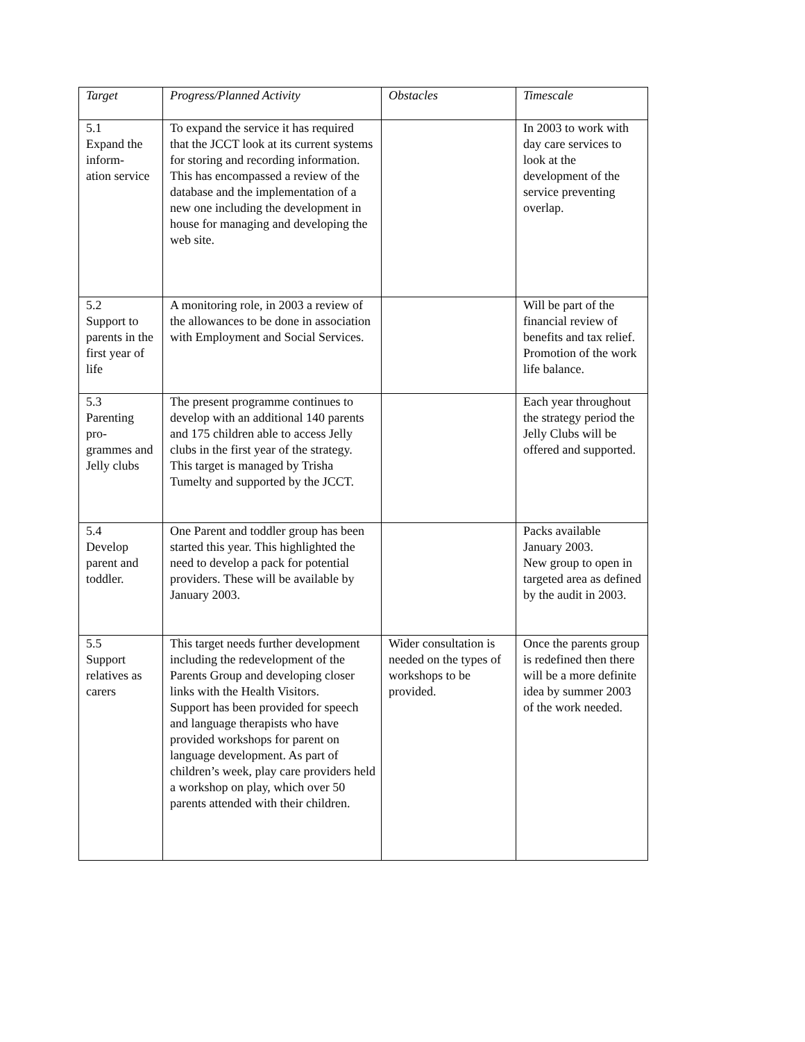| Target | Progress/Planned Activity | Obstacles | Timescale |
| --- | --- | --- | --- |
| 5.1 Expand the inform- ation service | To expand the service it has required that the JCCT look at its current systems for storing and recording information. This has encompassed a review of the database and the implementation of a new one including the development in house for managing and developing the web site. | | In 2003 to work with day care services to look at the development of the service preventing overlap. |
| 5.2 Support to parents in the first year of life | A monitoring role, in 2003 a review of the allowances to be done in association with Employment and Social Services. | | Will be part of the financial review of benefits and tax relief. Promotion of the work life balance. |
| 5.3 Parenting pro- grammes and Jelly clubs | The present programme continues to develop with an additional 140 parents and 175 children able to access Jelly clubs in the first year of the strategy. This target is managed by Trisha Tumelty and supported by the JCCT. | | Each year throughout the strategy period the Jelly Clubs will be offered and supported. |
| 5.4 Develop parent and toddler. | One Parent and toddler group has been started this year. This highlighted the need to develop a pack for potential providers. These will be available by January 2003. | | Packs available January 2003. New group to open in targeted area as defined by the audit in 2003. |
| 5.5 Support relatives as carers | This target needs further development including the redevelopment of the Parents Group and developing closer links with the Health Visitors. Support has been provided for speech and language therapists who have provided workshops for parent on language development. As part of children’s week, play care providers held a workshop on play, which over 50 parents attended with their children. | Wider consultation is needed on the types of workshops to be provided. | Once the parents group is redefined then there will be a more definite idea by summer 2003 of the work needed. |